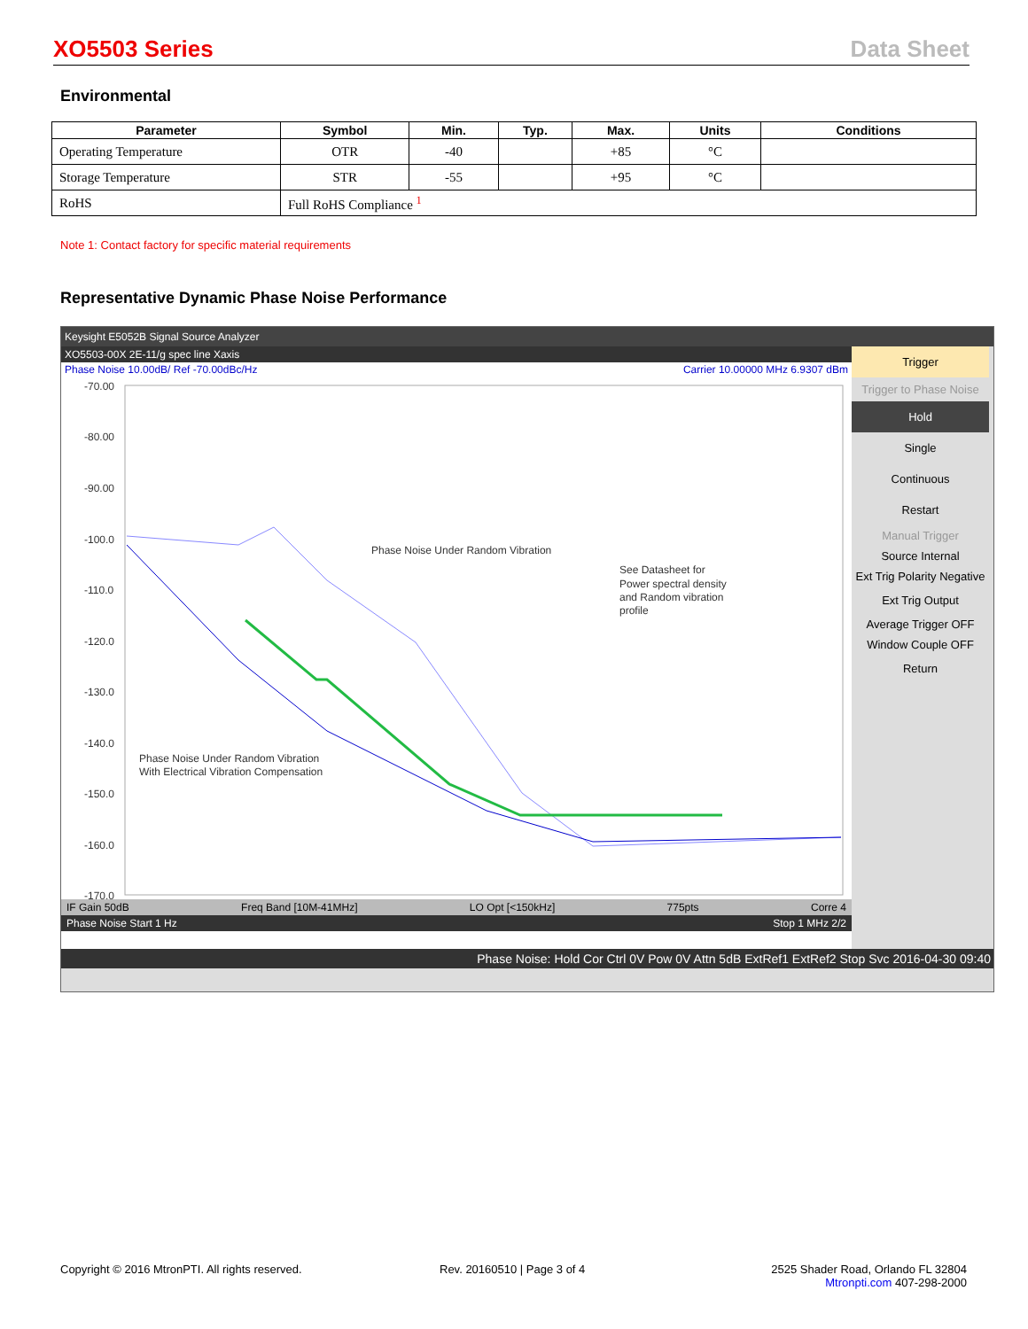XO5503 Series Data Sheet
Environmental
| Parameter | Symbol | Min. | Typ. | Max. | Units | Conditions |
| --- | --- | --- | --- | --- | --- | --- |
| Operating Temperature | OTR | -40 | | +85 | °C | |
| Storage Temperature | STR | -55 | | +95 | °C | |
| RoHS | Full RoHS Compliance <sup>1</sup> | | | | | |
Note 1: Contact factory for specific material requirements
Representative Dynamic Phase Noise Performance
Keysight E5052B Signal Source Analyzer
XO5503-00X 2E-11/g spec line Xaxis
Phase Noise 10.00dB/ Ref -70.00dBc/Hz Carrier 10.00000 MHz 6.9307 dBm
-70.00
-80.00
-90.00
-100.0
-110.0
-120.0
-130.0
-140.0
-150.0
-160.0
-170.0
Phase Noise Under Random Vibration
See Datasheet for
Power spectral density
and Random vibration
profile
Phase Noise Under Random Vibration
With Electrical Vibration Compensation
IF Gain 50dB Freq Band [10M-41MHz] LO Opt [<150kHz] 775pts Corre 4
Phase Noise Start 1 Hz Stop 1 MHz 2/2
Trigger
Trigger to Phase Noise
Hold
Single
Continuous
Restart
Manual Trigger
Source Internal
Ext Trig Polarity Negative
Ext Trig Output
Average Trigger OFF
Window Couple OFF
Return
Phase Noise: Hold Cor Ctrl 0V Pow 0V Attn 5dB ExtRef1 ExtRef2 Stop Svc 2016-04-30 09:40
Copyright © 2016 MtronPTI. All rights reserved.
Rev. 20160510 | Page 3 of 4
2525 Shader Road, Orlando FL 32804
Mtronpti.com 407-298-2000